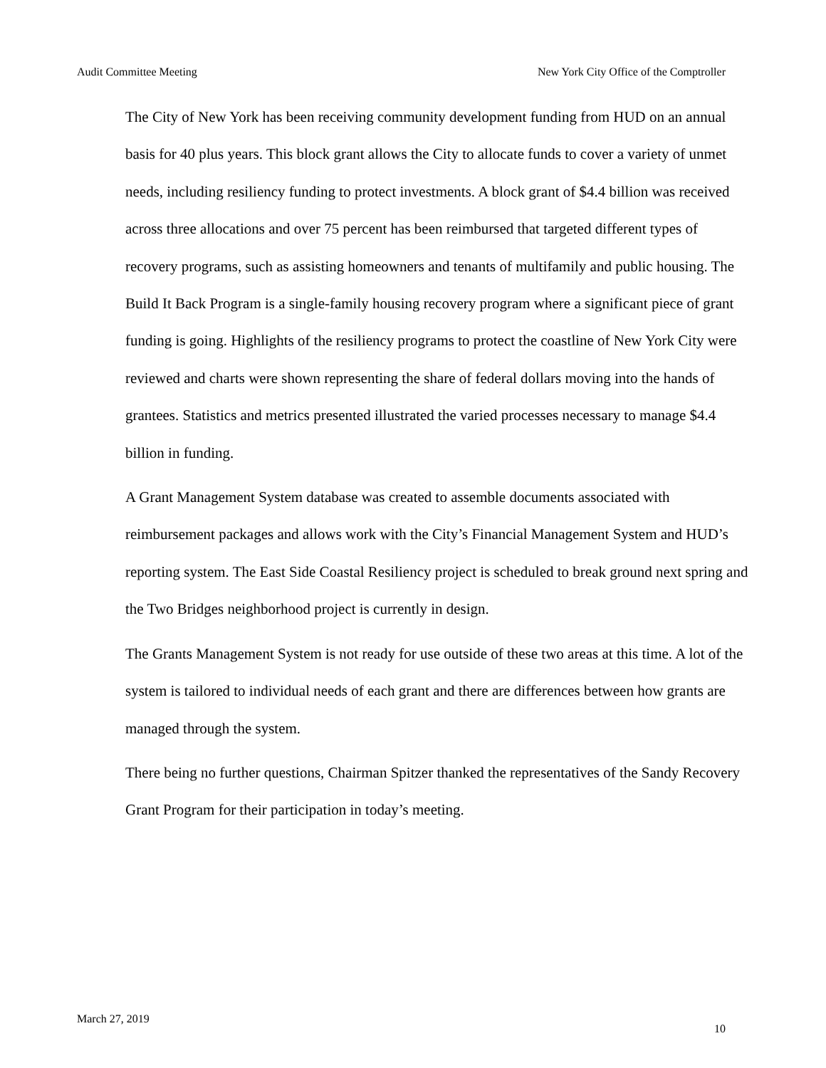Audit Committee Meeting New York City Office of the Comptroller
The City of New York has been receiving community development funding from HUD on an annual basis for 40 plus years. This block grant allows the City to allocate funds to cover a variety of unmet needs, including resiliency funding to protect investments. A block grant of $4.4 billion was received across three allocations and over 75 percent has been reimbursed that targeted different types of recovery programs, such as assisting homeowners and tenants of multifamily and public housing. The Build It Back Program is a single-family housing recovery program where a significant piece of grant funding is going. Highlights of the resiliency programs to protect the coastline of New York City were reviewed and charts were shown representing the share of federal dollars moving into the hands of grantees. Statistics and metrics presented illustrated the varied processes necessary to manage $4.4 billion in funding.
A Grant Management System database was created to assemble documents associated with reimbursement packages and allows work with the City’s Financial Management System and HUD’s reporting system. The East Side Coastal Resiliency project is scheduled to break ground next spring and the Two Bridges neighborhood project is currently in design.
The Grants Management System is not ready for use outside of these two areas at this time. A lot of the system is tailored to individual needs of each grant and there are differences between how grants are managed through the system.
There being no further questions, Chairman Spitzer thanked the representatives of the Sandy Recovery Grant Program for their participation in today’s meeting.
March 27, 2019 10